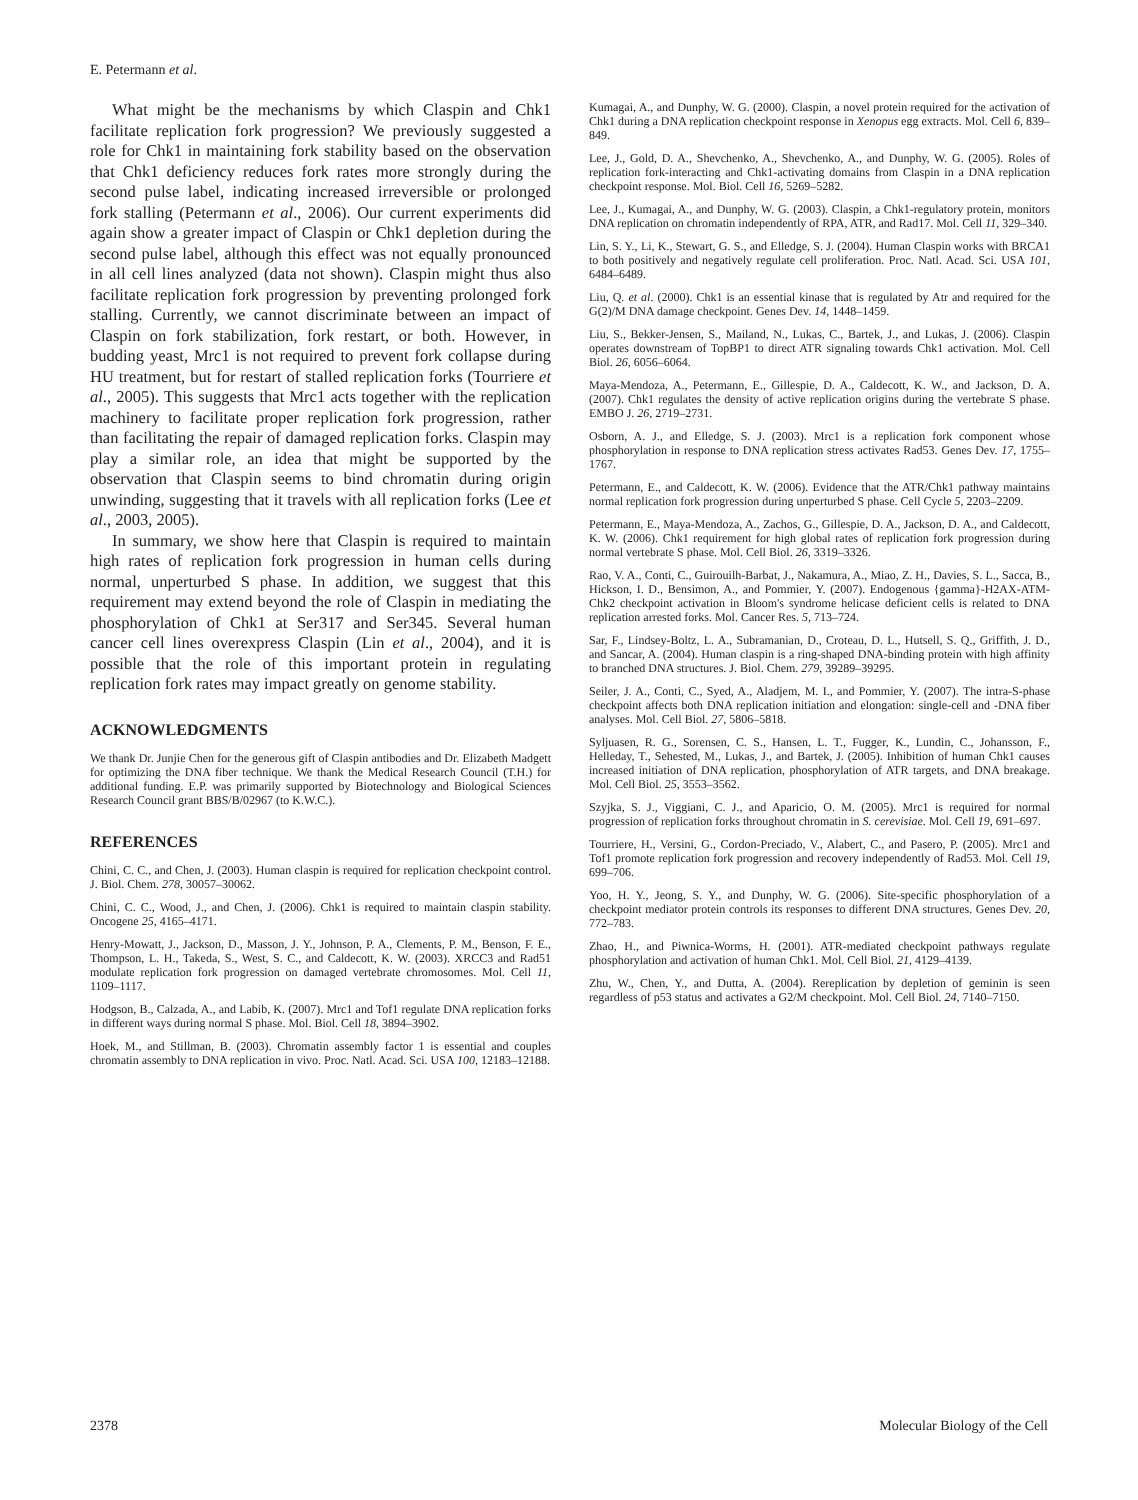E. Petermann et al.
What might be the mechanisms by which Claspin and Chk1 facilitate replication fork progression? We previously suggested a role for Chk1 in maintaining fork stability based on the observation that Chk1 deficiency reduces fork rates more strongly during the second pulse label, indicating increased irreversible or prolonged fork stalling (Petermann et al., 2006). Our current experiments did again show a greater impact of Claspin or Chk1 depletion during the second pulse label, although this effect was not equally pronounced in all cell lines analyzed (data not shown). Claspin might thus also facilitate replication fork progression by preventing prolonged fork stalling. Currently, we cannot discriminate between an impact of Claspin on fork stabilization, fork restart, or both. However, in budding yeast, Mrc1 is not required to prevent fork collapse during HU treatment, but for restart of stalled replication forks (Tourriere et al., 2005). This suggests that Mrc1 acts together with the replication machinery to facilitate proper replication fork progression, rather than facilitating the repair of damaged replication forks. Claspin may play a similar role, an idea that might be supported by the observation that Claspin seems to bind chromatin during origin unwinding, suggesting that it travels with all replication forks (Lee et al., 2003, 2005).
In summary, we show here that Claspin is required to maintain high rates of replication fork progression in human cells during normal, unperturbed S phase. In addition, we suggest that this requirement may extend beyond the role of Claspin in mediating the phosphorylation of Chk1 at Ser317 and Ser345. Several human cancer cell lines overexpress Claspin (Lin et al., 2004), and it is possible that the role of this important protein in regulating replication fork rates may impact greatly on genome stability.
ACKNOWLEDGMENTS
We thank Dr. Junjie Chen for the generous gift of Claspin antibodies and Dr. Elizabeth Madgett for optimizing the DNA fiber technique. We thank the Medical Research Council (T.H.) for additional funding. E.P. was primarily supported by Biotechnology and Biological Sciences Research Council grant BBS/B/02967 (to K.W.C.).
REFERENCES
Chini, C. C., and Chen, J. (2003). Human claspin is required for replication checkpoint control. J. Biol. Chem. 278, 30057–30062.
Chini, C. C., Wood, J., and Chen, J. (2006). Chk1 is required to maintain claspin stability. Oncogene 25, 4165–4171.
Henry-Mowatt, J., Jackson, D., Masson, J. Y., Johnson, P. A., Clements, P. M., Benson, F. E., Thompson, L. H., Takeda, S., West, S. C., and Caldecott, K. W. (2003). XRCC3 and Rad51 modulate replication fork progression on damaged vertebrate chromosomes. Mol. Cell 11, 1109–1117.
Hodgson, B., Calzada, A., and Labib, K. (2007). Mrc1 and Tof1 regulate DNA replication forks in different ways during normal S phase. Mol. Biol. Cell 18, 3894–3902.
Hoek, M., and Stillman, B. (2003). Chromatin assembly factor 1 is essential and couples chromatin assembly to DNA replication in vivo. Proc. Natl. Acad. Sci. USA 100, 12183–12188.
Kumagai, A., and Dunphy, W. G. (2000). Claspin, a novel protein required for the activation of Chk1 during a DNA replication checkpoint response in Xenopus egg extracts. Mol. Cell 6, 839–849.
Lee, J., Gold, D. A., Shevchenko, A., Shevchenko, A., and Dunphy, W. G. (2005). Roles of replication fork-interacting and Chk1-activating domains from Claspin in a DNA replication checkpoint response. Mol. Biol. Cell 16, 5269–5282.
Lee, J., Kumagai, A., and Dunphy, W. G. (2003). Claspin, a Chk1-regulatory protein, monitors DNA replication on chromatin independently of RPA, ATR, and Rad17. Mol. Cell 11, 329–340.
Lin, S. Y., Li, K., Stewart, G. S., and Elledge, S. J. (2004). Human Claspin works with BRCA1 to both positively and negatively regulate cell proliferation. Proc. Natl. Acad. Sci. USA 101, 6484–6489.
Liu, Q. et al. (2000). Chk1 is an essential kinase that is regulated by Atr and required for the G(2)/M DNA damage checkpoint. Genes Dev. 14, 1448–1459.
Liu, S., Bekker-Jensen, S., Mailand, N., Lukas, C., Bartek, J., and Lukas, J. (2006). Claspin operates downstream of TopBP1 to direct ATR signaling towards Chk1 activation. Mol. Cell Biol. 26, 6056–6064.
Maya-Mendoza, A., Petermann, E., Gillespie, D. A., Caldecott, K. W., and Jackson, D. A. (2007). Chk1 regulates the density of active replication origins during the vertebrate S phase. EMBO J. 26, 2719–2731.
Osborn, A. J., and Elledge, S. J. (2003). Mrc1 is a replication fork component whose phosphorylation in response to DNA replication stress activates Rad53. Genes Dev. 17, 1755–1767.
Petermann, E., and Caldecott, K. W. (2006). Evidence that the ATR/Chk1 pathway maintains normal replication fork progression during unperturbed S phase. Cell Cycle 5, 2203–2209.
Petermann, E., Maya-Mendoza, A., Zachos, G., Gillespie, D. A., Jackson, D. A., and Caldecott, K. W. (2006). Chk1 requirement for high global rates of replication fork progression during normal vertebrate S phase. Mol. Cell Biol. 26, 3319–3326.
Rao, V. A., Conti, C., Guirouilh-Barbat, J., Nakamura, A., Miao, Z. H., Davies, S. L., Sacca, B., Hickson, I. D., Bensimon, A., and Pommier, Y. (2007). Endogenous {gamma}-H2AX-ATM-Chk2 checkpoint activation in Bloom's syndrome helicase deficient cells is related to DNA replication arrested forks. Mol. Cancer Res. 5, 713–724.
Sar, F., Lindsey-Boltz, L. A., Subramanian, D., Croteau, D. L., Hutsell, S. Q., Griffith, J. D., and Sancar, A. (2004). Human claspin is a ring-shaped DNA-binding protein with high affinity to branched DNA structures. J. Biol. Chem. 279, 39289–39295.
Seiler, J. A., Conti, C., Syed, A., Aladjem, M. I., and Pommier, Y. (2007). The intra-S-phase checkpoint affects both DNA replication initiation and elongation: single-cell and -DNA fiber analyses. Mol. Cell Biol. 27, 5806–5818.
Syljuasen, R. G., Sorensen, C. S., Hansen, L. T., Fugger, K., Lundin, C., Johansson, F., Helleday, T., Sehested, M., Lukas, J., and Bartek, J. (2005). Inhibition of human Chk1 causes increased initiation of DNA replication, phosphorylation of ATR targets, and DNA breakage. Mol. Cell Biol. 25, 3553–3562.
Szyjka, S. J., Viggiani, C. J., and Aparicio, O. M. (2005). Mrc1 is required for normal progression of replication forks throughout chromatin in S. cerevisiae. Mol. Cell 19, 691–697.
Tourriere, H., Versini, G., Cordon-Preciado, V., Alabert, C., and Pasero, P. (2005). Mrc1 and Tof1 promote replication fork progression and recovery independently of Rad53. Mol. Cell 19, 699–706.
Yoo, H. Y., Jeong, S. Y., and Dunphy, W. G. (2006). Site-specific phosphorylation of a checkpoint mediator protein controls its responses to different DNA structures. Genes Dev. 20, 772–783.
Zhao, H., and Piwnica-Worms, H. (2001). ATR-mediated checkpoint pathways regulate phosphorylation and activation of human Chk1. Mol. Cell Biol. 21, 4129–4139.
Zhu, W., Chen, Y., and Dutta, A. (2004). Rereplication by depletion of geminin is seen regardless of p53 status and activates a G2/M checkpoint. Mol. Cell Biol. 24, 7140–7150.
2378 Molecular Biology of the Cell